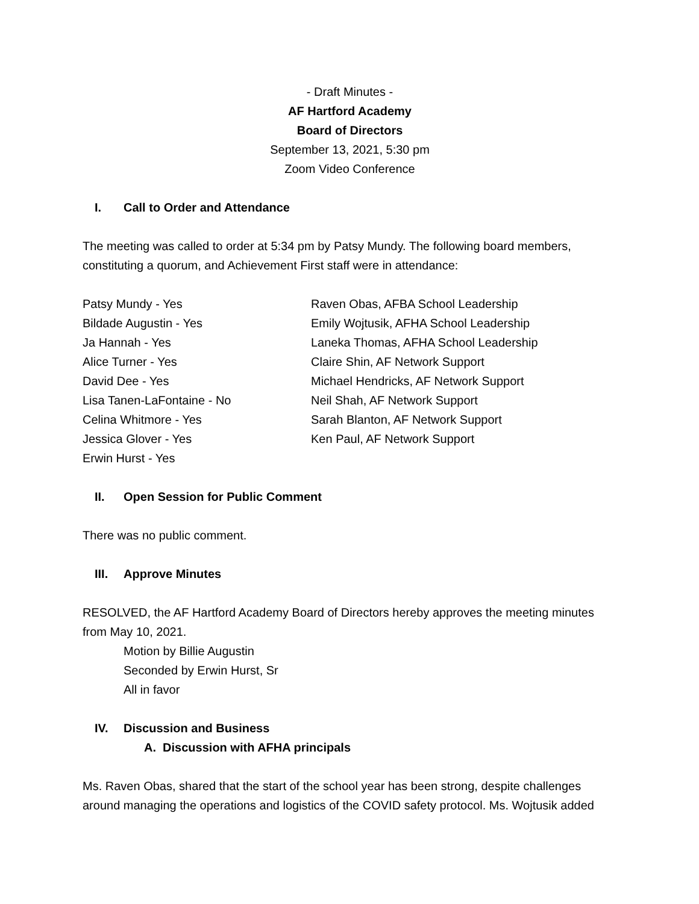- Draft Minutes -
AF Hartford Academy
Board of Directors
September 13, 2021, 5:30 pm
Zoom Video Conference
I. Call to Order and Attendance
The meeting was called to order at 5:34 pm by Patsy Mundy. The following board members, constituting a quorum, and Achievement First staff were in attendance:
Patsy Mundy - Yes
Bildade Augustin - Yes
Ja Hannah - Yes
Alice Turner - Yes
David Dee - Yes
Lisa Tanen-LaFontaine - No
Celina Whitmore - Yes
Jessica Glover - Yes
Erwin Hurst - Yes
Raven Obas, AFBA School Leadership
Emily Wojtusik, AFHA School Leadership
Laneka Thomas, AFHA School Leadership
Claire Shin, AF Network Support
Michael Hendricks, AF Network Support
Neil Shah, AF Network Support
Sarah Blanton, AF Network Support
Ken Paul, AF Network Support
II. Open Session for Public Comment
There was no public comment.
III. Approve Minutes
RESOLVED, the AF Hartford Academy Board of Directors hereby approves the meeting minutes from May 10, 2021.
Motion by Billie Augustin
Seconded by Erwin Hurst, Sr
All in favor
IV. Discussion and Business
A. Discussion with AFHA principals
Ms. Raven Obas, shared that the start of the school year has been strong, despite challenges around managing the operations and logistics of the COVID safety protocol. Ms. Wojtusik added